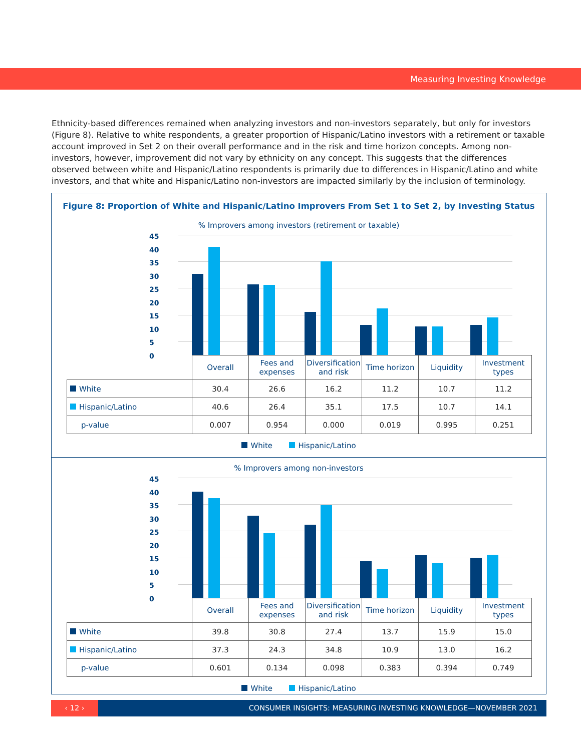Measuring Investing Knowledge
Ethnicity-based differences remained when analyzing investors and non-investors separately, but only for investors (Figure 8). Relative to white respondents, a greater proportion of Hispanic/Latino investors with a retirement or taxable account improved in Set 2 on their overall performance and in the risk and time horizon concepts. Among non-investors, however, improvement did not vary by ethnicity on any concept. This suggests that the differences observed between white and Hispanic/Latino respondents is primarily due to differences in Hispanic/Latino and white investors, and that white and Hispanic/Latino non-investors are impacted similarly by the inclusion of terminology.
Figure 8: Proportion of White and Hispanic/Latino Improvers From Set 1 to Set 2, by Investing Status
% Improvers among investors (retirement or taxable)
45
40
35
30
25
20
15
10
5
0
| | Overall | Fees and expenses | Diversification and risk | Time horizon | Liquidity | Investment types |
| White | 30.4 | 26.6 | 16.2 | 11.2 | 10.7 | 11.2 |
| Hispanic/Latino | 40.6 | 26.4 | 35.1 | 17.5 | 10.7 | 14.1 |
| p-value | 0.007 | 0.954 | 0.000 | 0.019 | 0.995 | 0.251 |
White Hispanic/Latino
% Improvers among non-investors
45
40
35
30
25
20
15
10
5
0
| | Overall | Fees and expenses | Diversification and risk | Time horizon | Liquidity | Investment types |
| White | 39.8 | 30.8 | 27.4 | 13.7 | 15.9 | 15.0 |
| Hispanic/Latino | 37.3 | 24.3 | 34.8 | 10.9 | 13.0 | 16.2 |
| p-value | 0.601 | 0.134 | 0.098 | 0.383 | 0.394 | 0.749 |
White Hispanic/Latino
‹ 12 ›
CONSUMER INSIGHTS: MEASURING INVESTING KNOWLEDGE—NOVEMBER 2021